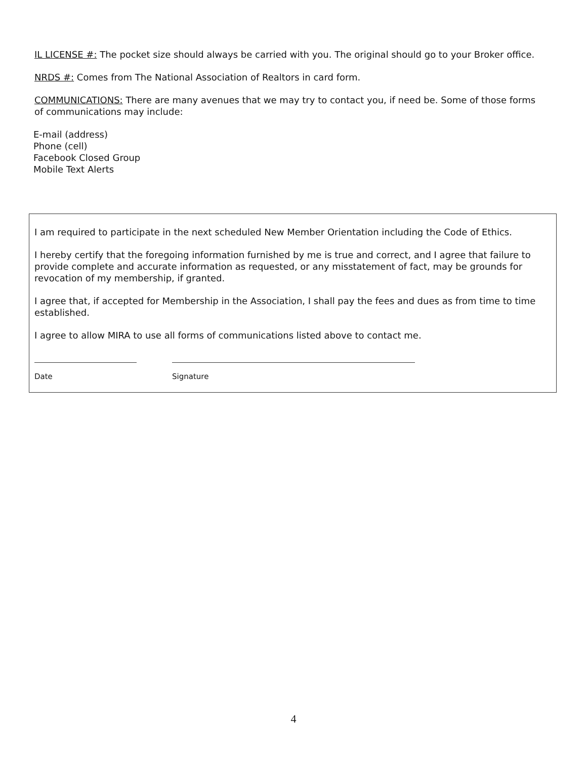IL LICENSE #: The pocket size should always be carried with you. The original should go to your Broker office.
NRDS #: Comes from The National Association of Realtors in card form.
COMMUNICATIONS: There are many avenues that we may try to contact you, if need be. Some of those forms of communications may include:
E-mail (address)
Phone (cell)
Facebook Closed Group
Mobile Text Alerts
I am required to participate in the next scheduled New Member Orientation including the Code of Ethics.
I hereby certify that the foregoing information furnished by me is true and correct, and I agree that failure to provide complete and accurate information as requested, or any misstatement of fact, may be grounds for revocation of my membership, if granted.
I agree that, if accepted for Membership in the Association, I shall pay the fees and dues as from time to time established.
I agree to allow MIRA to use all forms of communications listed above to contact me.
Date Signature
4